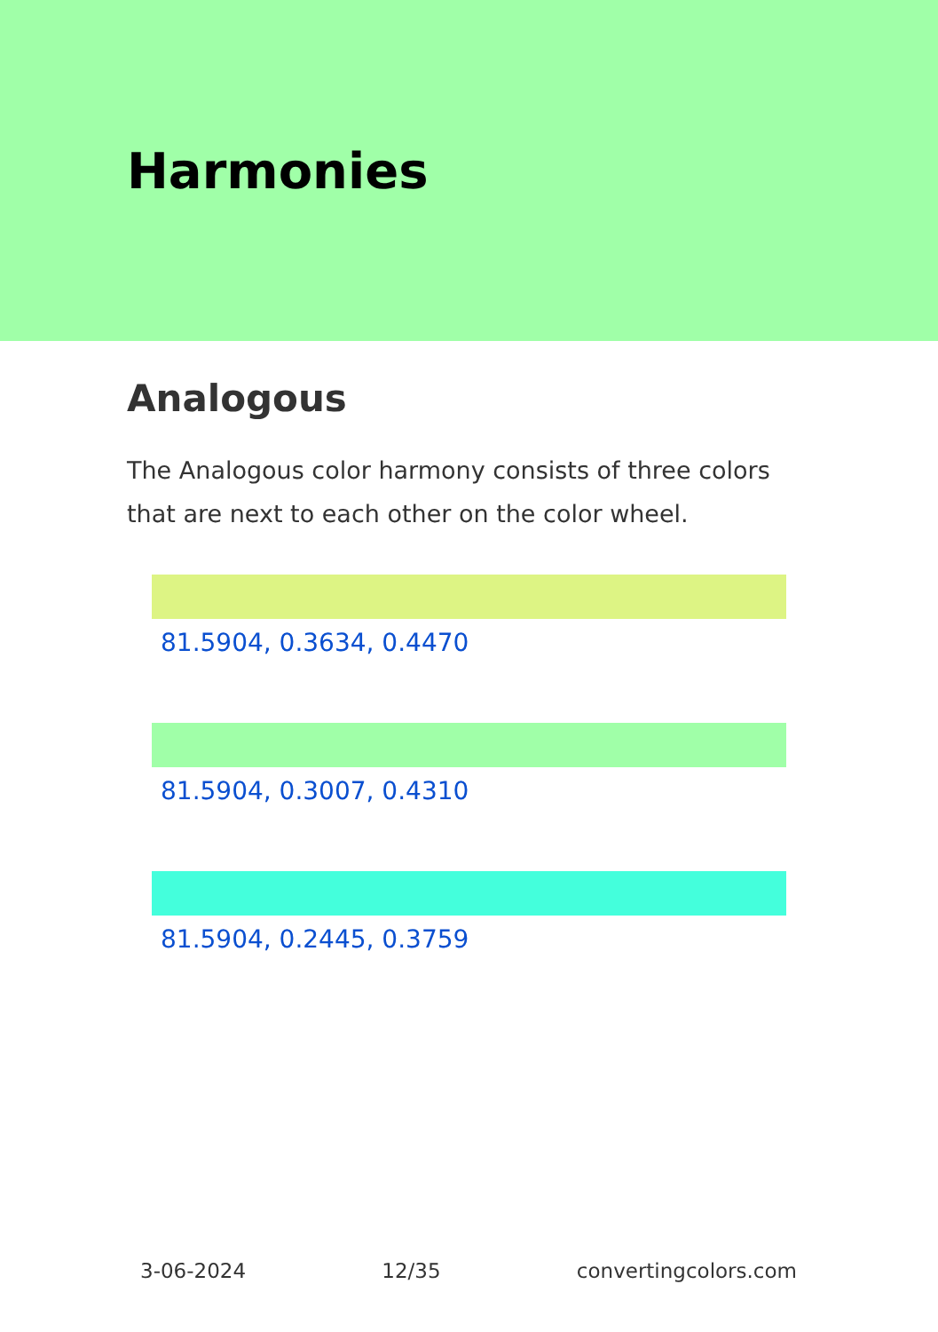Harmonies
Analogous
The Analogous color harmony consists of three colors that are next to each other on the color wheel.
81.5904, 0.3634, 0.4470
81.5904, 0.3007, 0.4310
81.5904, 0.2445, 0.3759
3-06-2024 12/35 convertingcolors.com